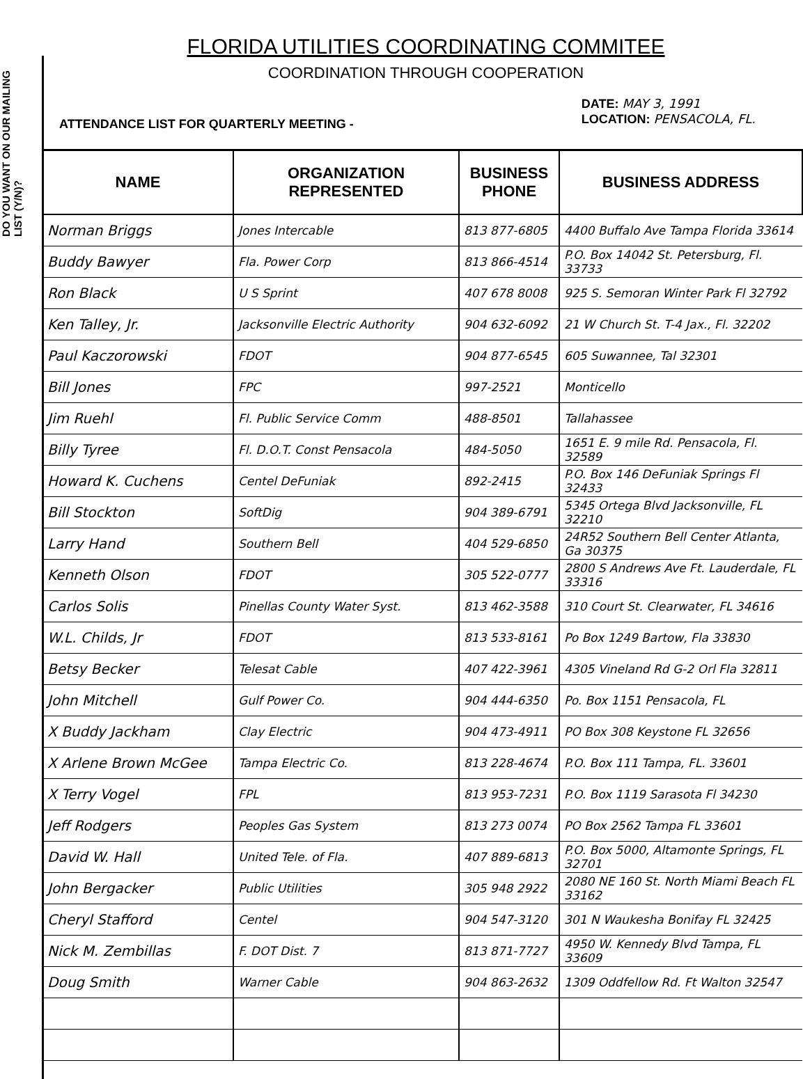DO YOU WANT ON OUR MAILING LIST (Y/N)?
FLORIDA UTILITIES COORDINATING COMMITEE
COORDINATION THROUGH COOPERATION
ATTENDANCE LIST FOR QUARTERLY MEETING - DATE: MAY 3, 1991
LOCATION: PENSACOLA, FL.
| NAME | ORGANIZATION REPRESENTED | BUSINESS PHONE | BUSINESS ADDRESS |
| --- | --- | --- | --- |
| Norman Briggs | Jones Intercable | 813 877-6805 | 4400 Buffalo Ave Tampa Florida 33614 |
| Buddy Bawyer | Fla. Power Corp | 813 866-4514 | P.O. Box 14042 St. Petersburg, Fl. 33733 |
| Ron Black | U S Sprint | 407 678 8008 | 925 S. Semoran Winter Park Fl 32792 |
| Ken Talley, Jr. | Jacksonville Electric Authority | 904 632-6092 | 21 W Church St. T-4 Jax., Fl. 32202 |
| Paul Kaczorowski | FDOT | 904 877-6545 | 605 Suwannee, Tal 32301 |
| Bill Jones | FPC | 997-2521 | Monticello |
| Jim Ruehl | Fl. Public Service Comm | 488-8501 | Tallahassee |
| Billy Tyree | Fl. D.O.T. Const Pensacola | 484-5050 | 1651 E. 9 mile Rd. Pensacola, Fl. 32589 |
| Howard K. Cuchens | Centel DeFuniak | 892-2415 | P.O. Box 146 DeFuniak Springs Fl 32433 |
| Bill Stockton | SoftDig | 904 389-6791 | 5345 Ortega Blvd Jacksonville, FL 32210 |
| Larry Hand | Southern Bell | 404 529-6850 | 24R52 Southern Bell Center Atlanta, Ga 30375 |
| Kenneth Olson | FDOT | 305 522-0777 | 2800 S Andrews Ave Ft. Lauderdale, FL 33316 |
| Carlos Solis | Pinellas County Water Syst. | 813 462-3588 | 310 Court St. Clearwater, FL 34616 |
| W.L. Childs, Jr | FDOT | 813 533-8161 | Po Box 1249 Bartow, Fla 33830 |
| Betsy Becker | Telesat Cable | 407 422-3961 | 4305 Vineland Rd G-2 Orl Fla 32811 |
| John Mitchell | Gulf Power Co. | 904 444-6350 | Po. Box 1151 Pensacola, FL |
| X Buddy Jackham | Clay Electric | 904 473-4911 | PO Box 308 Keystone FL 32656 |
| X Arlene Brown McGee | Tampa Electric Co. | 813 228-4674 | P.O. Box 111 Tampa, FL. 33601 |
| X Terry Vogel | FPL | 813 953-7231 | P.O. Box 1119 Sarasota Fl 34230 |
| Jeff Rodgers | Peoples Gas System | 813 273 0074 | PO Box 2562 Tampa FL 33601 |
| David W. Hall | United Tele. of Fla. | 407 889-6813 | P.O. Box 5000, Altamonte Springs, FL 32701 |
| John Bergacker | Public Utilities | 305 948 2922 | 2080 NE 160 St. North Miami Beach FL 33162 |
| Cheryl Stafford | Centel | 904 547-3120 | 301 N Waukesha Bonifay FL 32425 |
| Nick M. Zembillas | F. DOT Dist. 7 | 813 871-7727 | 4950 W. Kennedy Blvd Tampa, FL 33609 |
| Doug Smith | Warner Cable | 904 863-2632 | 1309 Oddfellow Rd. Ft Walton 32547 |